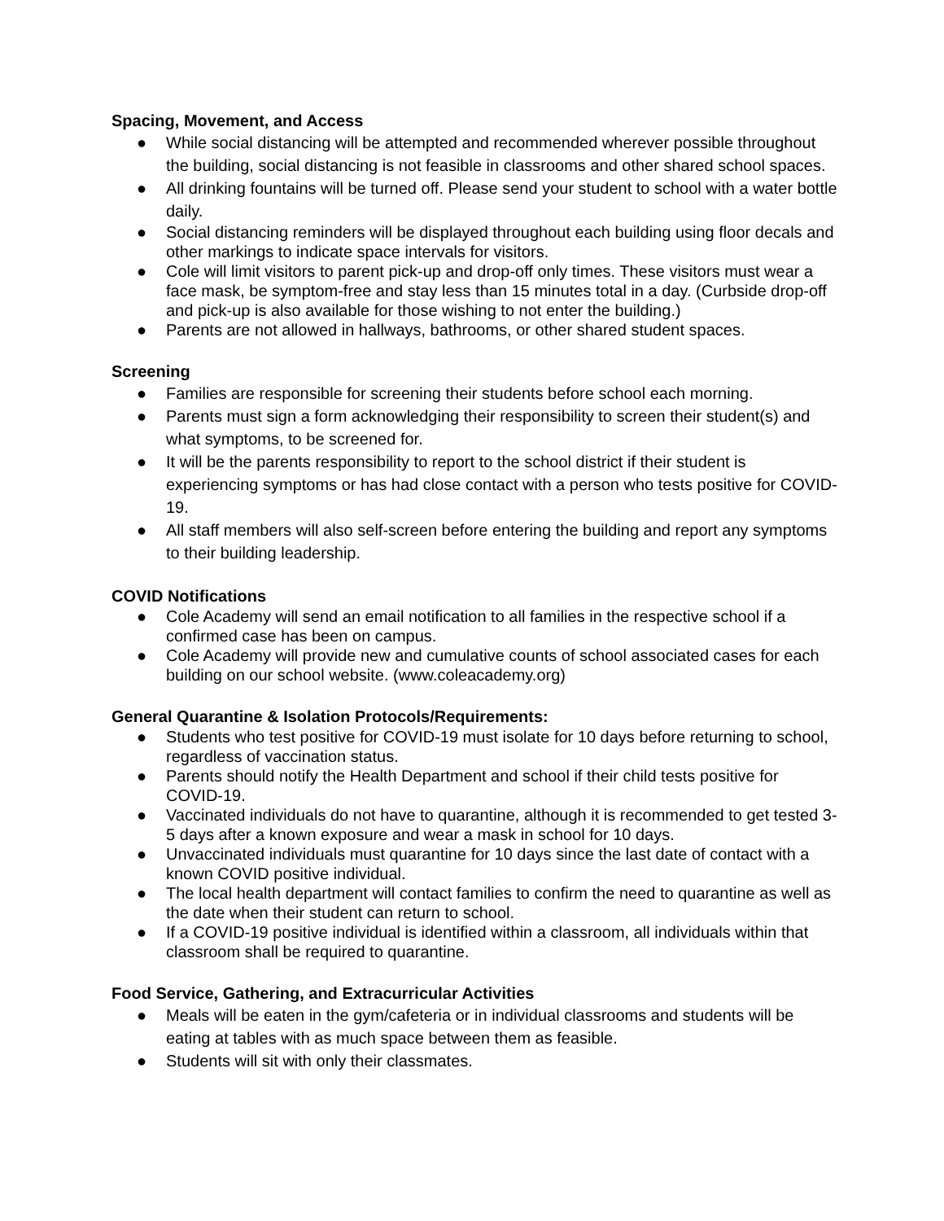Spacing, Movement, and Access
● While social distancing will be attempted and recommended wherever possible throughout the building, social distancing is not feasible in classrooms and other shared school spaces.
● All drinking fountains will be turned off. Please send your student to school with a water bottle daily.
● Social distancing reminders will be displayed throughout each building using floor decals and other markings to indicate space intervals for visitors.
● Cole will limit visitors to parent pick-up and drop-off only times. These visitors must wear a face mask, be symptom-free and stay less than 15 minutes total in a day. (Curbside drop-off and pick-up is also available for those wishing to not enter the building.)
● Parents are not allowed in hallways, bathrooms, or other shared student spaces.
Screening
● Families are responsible for screening their students before school each morning.
● Parents must sign a form acknowledging their responsibility to screen their student(s) and what symptoms, to be screened for.
● It will be the parents responsibility to report to the school district if their student is experiencing symptoms or has had close contact with a person who tests positive for COVID-19.
● All staff members will also self-screen before entering the building and report any symptoms to their building leadership.
COVID Notifications
● Cole Academy will send an email notification to all families in the respective school if a confirmed case has been on campus.
● Cole Academy will provide new and cumulative counts of school associated cases for each building on our school website. (www.coleacademy.org)
General Quarantine & Isolation Protocols/Requirements:
● Students who test positive for COVID-19 must isolate for 10 days before returning to school, regardless of vaccination status.
● Parents should notify the Health Department and school if their child tests positive for COVID-19.
● Vaccinated individuals do not have to quarantine, although it is recommended to get tested 3-5 days after a known exposure and wear a mask in school for 10 days.
● Unvaccinated individuals must quarantine for 10 days since the last date of contact with a known COVID positive individual.
● The local health department will contact families to confirm the need to quarantine as well as the date when their student can return to school.
● If a COVID-19 positive individual is identified within a classroom, all individuals within that classroom shall be required to quarantine.
Food Service, Gathering, and Extracurricular Activities
● Meals will be eaten in the gym/cafeteria or in individual classrooms and students will be eating at tables with as much space between them as feasible.
● Students will sit with only their classmates.